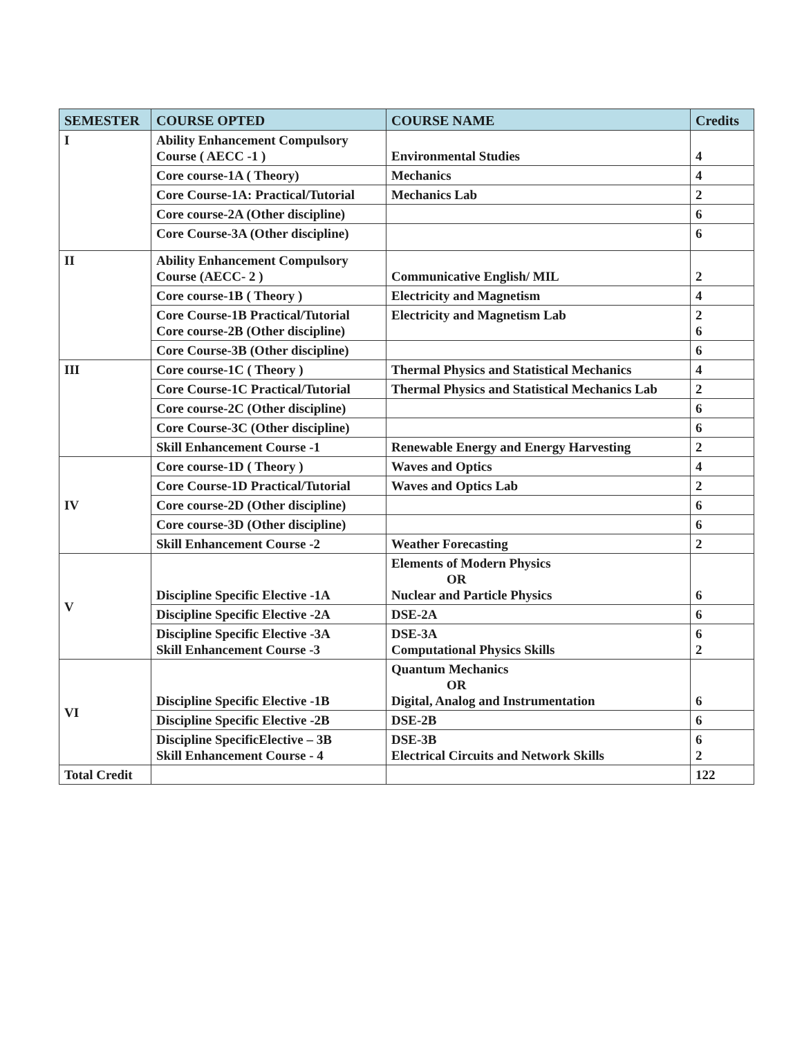| SEMESTER | COURSE OPTED | COURSE NAME | Credits |
| --- | --- | --- | --- |
| I | Ability Enhancement Compulsory Course ( AECC -1 ) | Environmental Studies | 4 |
| | Core course-1A ( Theory) | Mechanics | 4 |
| | Core Course-1A: Practical/Tutorial | Mechanics Lab | 2 |
| | Core course-2A (Other discipline) | | 6 |
| | Core Course-3A (Other discipline) | | 6 |
| II | Ability Enhancement Compulsory Course (AECC- 2 ) | Communicative English/ MIL | 2 |
| | Core course-1B ( Theory ) | Electricity and Magnetism | 4 |
| | Core Course-1B Practical/Tutorial Core course-2B (Other discipline) | Electricity and Magnetism Lab | 2 6 |
| | Core Course-3B (Other discipline) | | 6 |
| III | Core course-1C ( Theory ) | Thermal Physics and Statistical Mechanics | 4 |
| | Core Course-1C Practical/Tutorial | Thermal Physics and Statistical Mechanics Lab | 2 |
| | Core course-2C (Other discipline) | | 6 |
| | Core Course-3C (Other discipline) | | 6 |
| | Skill Enhancement Course -1 | Renewable Energy and Energy Harvesting | 2 |
| IV | Core course-1D ( Theory ) | Waves and Optics | 4 |
| | Core Course-1D Practical/Tutorial | Waves and Optics Lab | 2 |
| | Core course-2D (Other discipline) | | 6 |
| | Core course-3D (Other discipline) | | 6 |
| | Skill Enhancement Course -2 | Weather Forecasting | 2 |
| V | Discipline Specific Elective -1A | Elements of Modern Physics OR Nuclear and Particle Physics | 6 |
| | Discipline Specific Elective -2A | DSE-2A | 6 |
| | Discipline Specific Elective -3A Skill Enhancement Course -3 | DSE-3A Computational Physics Skills | 6 2 |
| VI | Discipline Specific Elective -1B | Quantum Mechanics OR Digital, Analog and Instrumentation | 6 |
| | Discipline Specific Elective -2B | DSE-2B | 6 |
| | Discipline SpecificElective – 3B Skill Enhancement Course - 4 | DSE-3B Electrical Circuits and Network Skills | 6 2 |
| Total Credit | | | 122 |